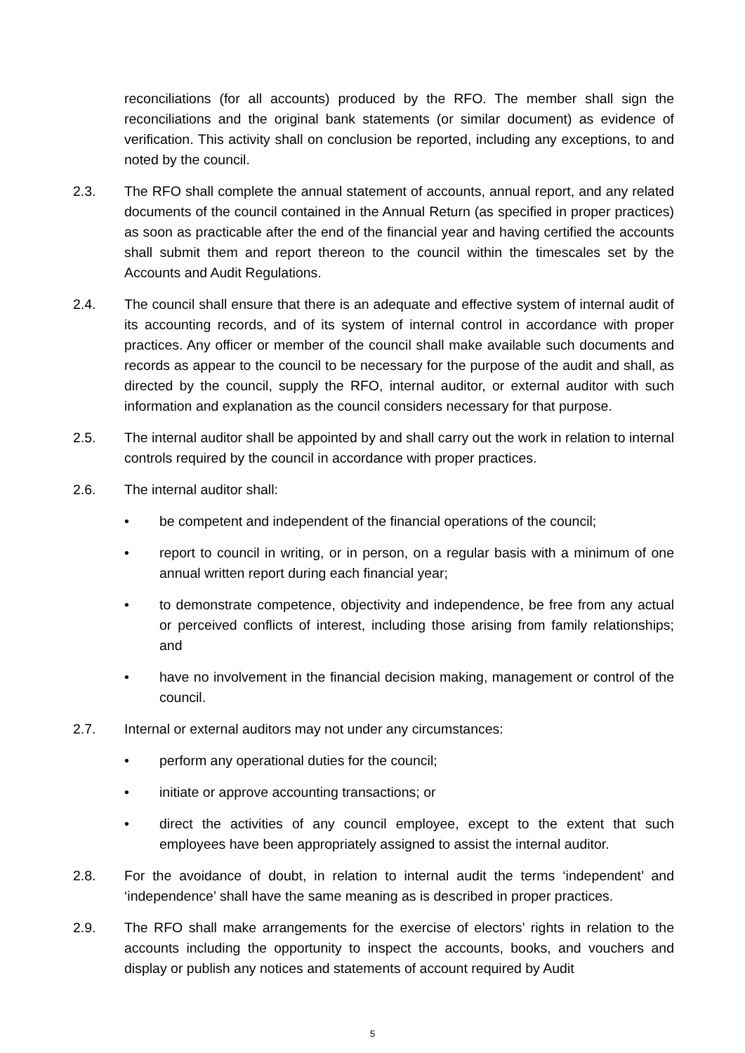reconciliations (for all accounts) produced by the RFO. The member shall sign the reconciliations and the original bank statements (or similar document) as evidence of verification. This activity shall on conclusion be reported, including any exceptions, to and noted by the council.
2.3. The RFO shall complete the annual statement of accounts, annual report, and any related documents of the council contained in the Annual Return (as specified in proper practices) as soon as practicable after the end of the financial year and having certified the accounts shall submit them and report thereon to the council within the timescales set by the Accounts and Audit Regulations.
2.4. The council shall ensure that there is an adequate and effective system of internal audit of its accounting records, and of its system of internal control in accordance with proper practices. Any officer or member of the council shall make available such documents and records as appear to the council to be necessary for the purpose of the audit and shall, as directed by the council, supply the RFO, internal auditor, or external auditor with such information and explanation as the council considers necessary for that purpose.
2.5. The internal auditor shall be appointed by and shall carry out the work in relation to internal controls required by the council in accordance with proper practices.
2.6. The internal auditor shall:
• be competent and independent of the financial operations of the council;
• report to council in writing, or in person, on a regular basis with a minimum of one annual written report during each financial year;
• to demonstrate competence, objectivity and independence, be free from any actual or perceived conflicts of interest, including those arising from family relationships; and
• have no involvement in the financial decision making, management or control of the council.
2.7. Internal or external auditors may not under any circumstances:
• perform any operational duties for the council;
• initiate or approve accounting transactions; or
• direct the activities of any council employee, except to the extent that such employees have been appropriately assigned to assist the internal auditor.
2.8. For the avoidance of doubt, in relation to internal audit the terms ‘independent’ and ‘independence’ shall have the same meaning as is described in proper practices.
2.9. The RFO shall make arrangements for the exercise of electors’ rights in relation to the accounts including the opportunity to inspect the accounts, books, and vouchers and display or publish any notices and statements of account required by Audit
5